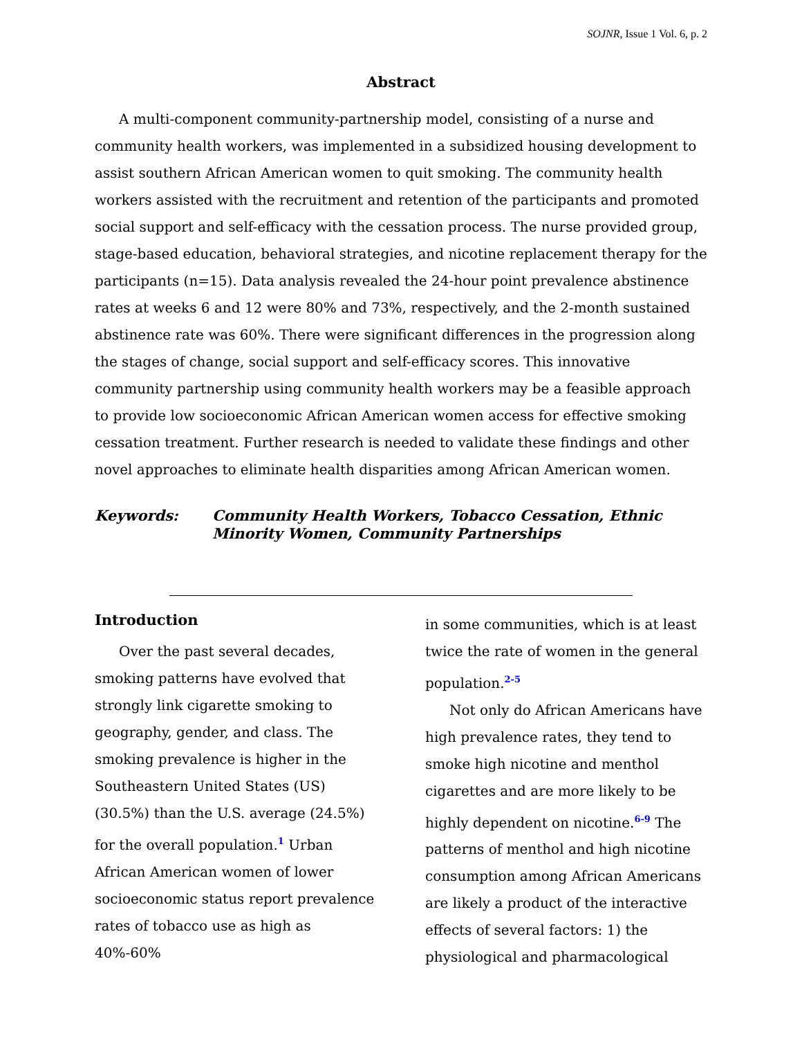SOJNR, Issue 1 Vol. 6, p. 2
Abstract
A multi-component community-partnership model, consisting of a nurse and community health workers, was implemented in a subsidized housing development to assist southern African American women to quit smoking. The community health workers assisted with the recruitment and retention of the participants and promoted social support and self-efficacy with the cessation process. The nurse provided group, stage-based education, behavioral strategies, and nicotine replacement therapy for the participants (n=15). Data analysis revealed the 24-hour point prevalence abstinence rates at weeks 6 and 12 were 80% and 73%, respectively, and the 2-month sustained abstinence rate was 60%. There were significant differences in the progression along the stages of change, social support and self-efficacy scores. This innovative community partnership using community health workers may be a feasible approach to provide low socioeconomic African American women access for effective smoking cessation treatment. Further research is needed to validate these findings and other novel approaches to eliminate health disparities among African American women.
Keywords: Community Health Workers, Tobacco Cessation, Ethnic Minority Women, Community Partnerships
Introduction
Over the past several decades, smoking patterns have evolved that strongly link cigarette smoking to geography, gender, and class. The smoking prevalence is higher in the Southeastern United States (US) (30.5%) than the U.S. average (24.5%) for the overall population.<sup>1</sup> Urban African American women of lower socioeconomic status report prevalence rates of tobacco use as high as 40%-60%
in some communities, which is at least twice the rate of women in the general population.<sup>2-5</sup>
Not only do African Americans have high prevalence rates, they tend to smoke high nicotine and menthol cigarettes and are more likely to be highly dependent on nicotine.<sup>6-9</sup> The patterns of menthol and high nicotine consumption among African Americans are likely a product of the interactive effects of several factors: 1) the physiological and pharmacological